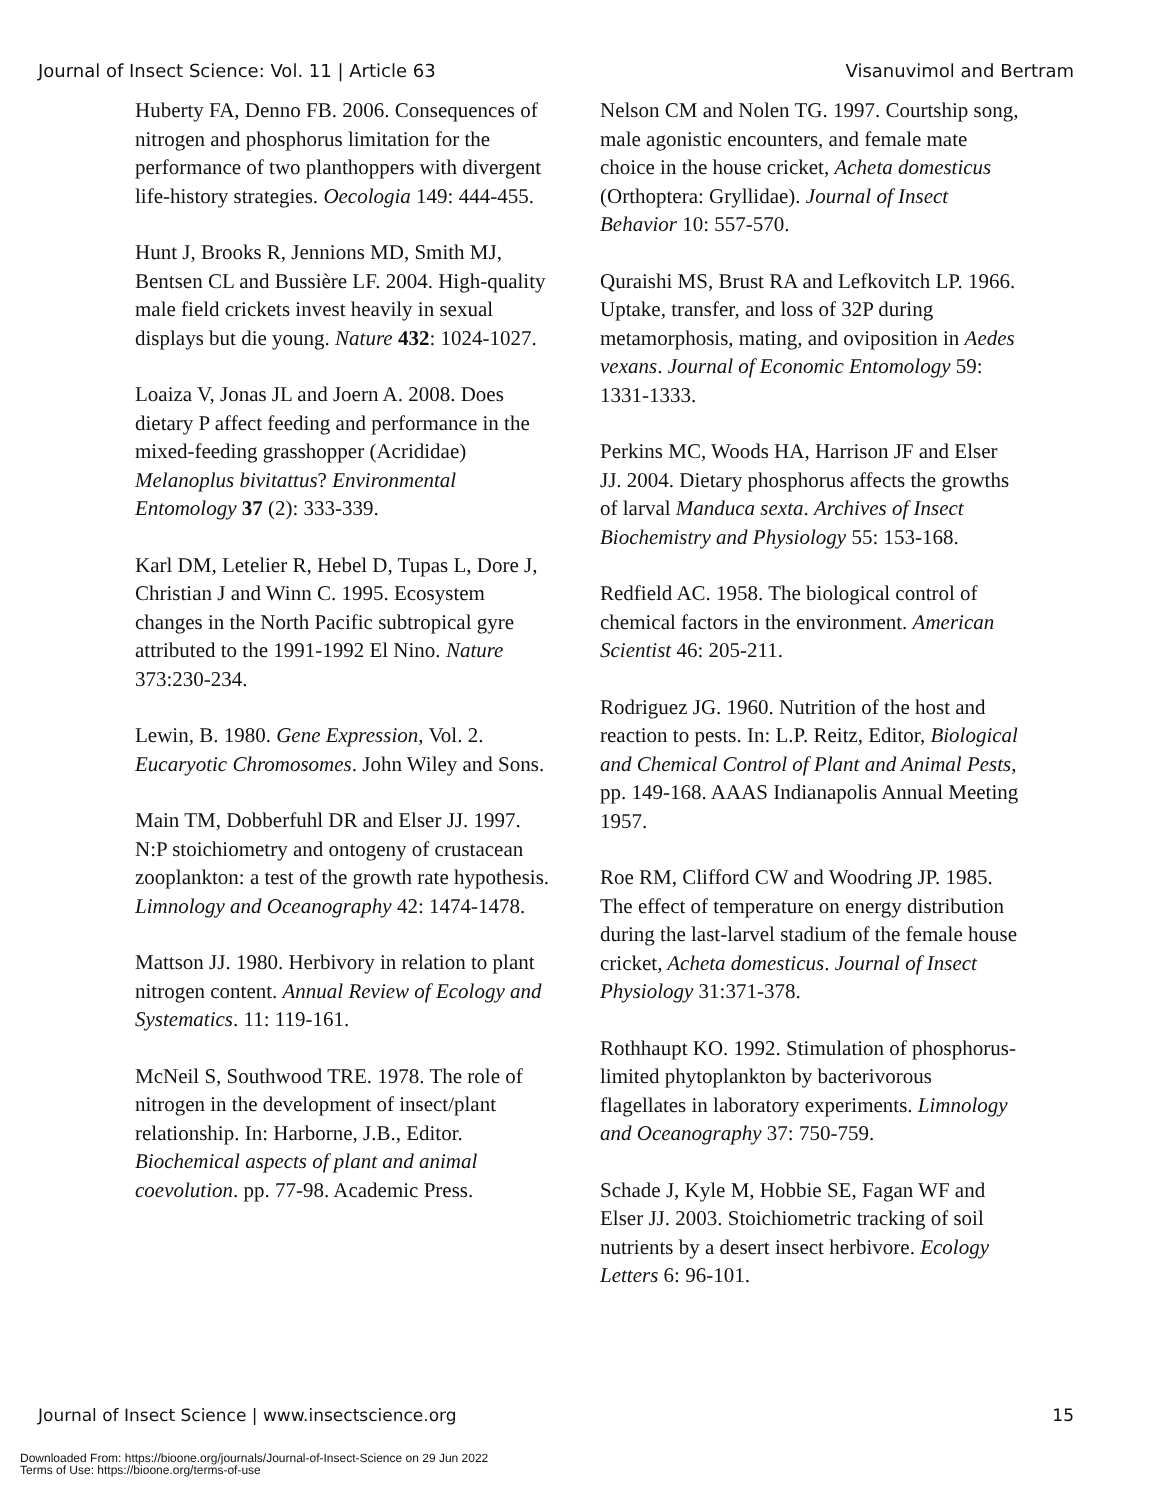Journal of Insect Science: Vol. 11 | Article 63 Visanuvimol and Bertram
Huberty FA, Denno FB. 2006. Consequences of nitrogen and phosphorus limitation for the performance of two planthoppers with divergent life-history strategies. Oecologia 149: 444-455.
Hunt J, Brooks R, Jennions MD, Smith MJ, Bentsen CL and Bussière LF. 2004. High-quality male field crickets invest heavily in sexual displays but die young. Nature 432: 1024-1027.
Loaiza V, Jonas JL and Joern A. 2008. Does dietary P affect feeding and performance in the mixed-feeding grasshopper (Acrididae) Melanoplus bivitattus? Environmental Entomology 37 (2): 333-339.
Karl DM, Letelier R, Hebel D, Tupas L, Dore J, Christian J and Winn C. 1995. Ecosystem changes in the North Pacific subtropical gyre attributed to the 1991-1992 El Nino. Nature 373:230-234.
Lewin, B. 1980. Gene Expression, Vol. 2. Eucaryotic Chromosomes. John Wiley and Sons.
Main TM, Dobberfuhl DR and Elser JJ. 1997. N:P stoichiometry and ontogeny of crustacean zooplankton: a test of the growth rate hypothesis. Limnology and Oceanography 42: 1474-1478.
Mattson JJ. 1980. Herbivory in relation to plant nitrogen content. Annual Review of Ecology and Systematics. 11: 119-161.
McNeil S, Southwood TRE. 1978. The role of nitrogen in the development of insect/plant relationship. In: Harborne, J.B., Editor. Biochemical aspects of plant and animal coevolution. pp. 77-98. Academic Press.
Nelson CM and Nolen TG. 1997. Courtship song, male agonistic encounters, and female mate choice in the house cricket, Acheta domesticus (Orthoptera: Gryllidae). Journal of Insect Behavior 10: 557-570.
Quraishi MS, Brust RA and Lefkovitch LP. 1966. Uptake, transfer, and loss of 32P during metamorphosis, mating, and oviposition in Aedes vexans. Journal of Economic Entomology 59: 1331-1333.
Perkins MC, Woods HA, Harrison JF and Elser JJ. 2004. Dietary phosphorus affects the growths of larval Manduca sexta. Archives of Insect Biochemistry and Physiology 55: 153-168.
Redfield AC. 1958. The biological control of chemical factors in the environment. American Scientist 46: 205-211.
Rodriguez JG. 1960. Nutrition of the host and reaction to pests. In: L.P. Reitz, Editor, Biological and Chemical Control of Plant and Animal Pests, pp. 149-168. AAAS Indianapolis Annual Meeting 1957.
Roe RM, Clifford CW and Woodring JP. 1985. The effect of temperature on energy distribution during the last-larvel stadium of the female house cricket, Acheta domesticus. Journal of Insect Physiology 31:371-378.
Rothhaupt KO. 1992. Stimulation of phosphorus-limited phytoplankton by bacterivorous flagellates in laboratory experiments. Limnology and Oceanography 37: 750-759.
Schade J, Kyle M, Hobbie SE, Fagan WF and Elser JJ. 2003. Stoichiometric tracking of soil nutrients by a desert insect herbivore. Ecology Letters 6: 96-101.
Journal of Insect Science | www.insectscience.org 15
Downloaded From: https://bioone.org/journals/Journal-of-Insect-Science on 29 Jun 2022
Terms of Use: https://bioone.org/terms-of-use